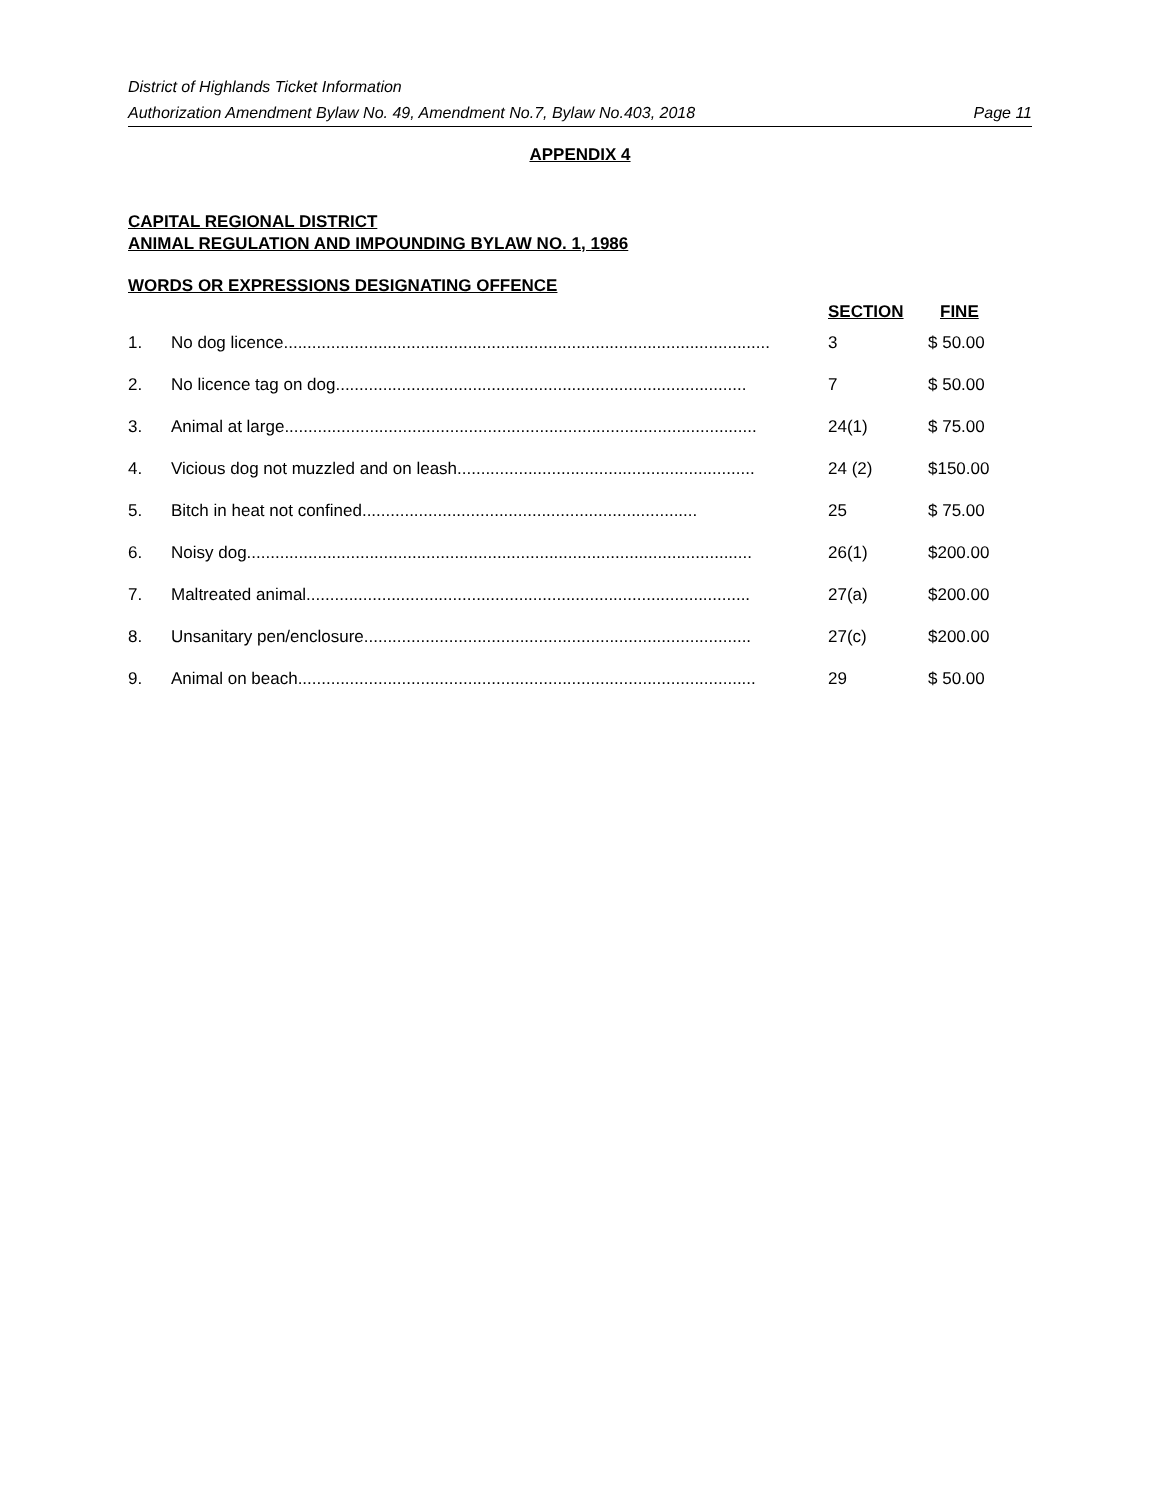District of Highlands Ticket Information
Authorization Amendment Bylaw No. 49, Amendment No.7, Bylaw No.403, 2018 Page 11
APPENDIX 4
CAPITAL REGIONAL DISTRICT
ANIMAL REGULATION AND IMPOUNDING BYLAW NO. 1, 1986
| WORDS OR EXPRESSIONS DESIGNATING OFFENCE | | SECTION | FINE |
| --- | --- | --- | --- |
| 1. | No dog licence....................................................................................................... | 3 | $ 50.00 |
| 2. | No licence tag on dog....................................................................................... | 7 | $ 50.00 |
| 3. | Animal at large.................................................................................................... | 24(1) | $ 75.00 |
| 4. | Vicious dog not muzzled and on leash............................................................... | 24 (2) | $150.00 |
| 5. | Bitch in heat not confined....................................................................... | 25 | $ 75.00 |
| 6. | Noisy dog........................................................................................................... | 26(1) | $200.00 |
| 7. | Maltreated animal.............................................................................................. | 27(a) | $200.00 |
| 8. | Unsanitary pen/enclosure.................................................................................. | 27(c) | $200.00 |
| 9. | Animal on beach................................................................................................. | 29 | $ 50.00 |